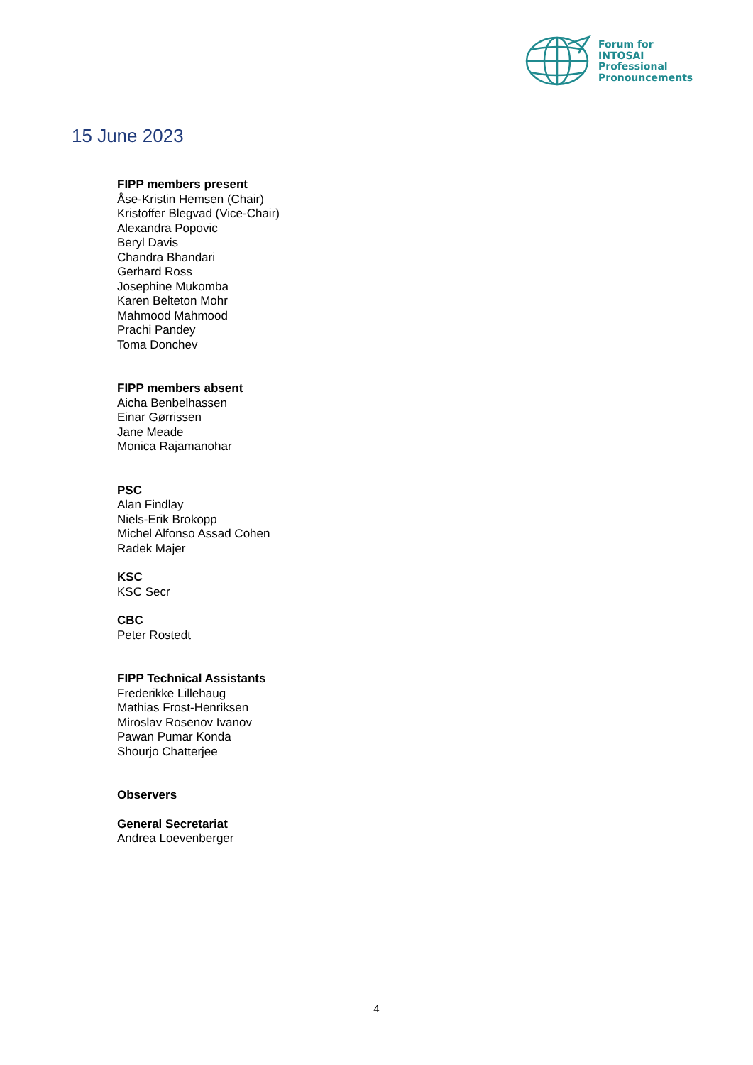Forum for
INTOSAI
Professional
Pronouncements
15 June 2023
FIPP members present
Åse-Kristin Hemsen (Chair)
Kristoffer Blegvad (Vice-Chair)
Alexandra Popovic
Beryl Davis
Chandra Bhandari
Gerhard Ross
Josephine Mukomba
Karen Belteton Mohr
Mahmood Mahmood
Prachi Pandey
Toma Donchev
FIPP members absent
Aicha Benbelhassen
Einar Gørrissen
Jane Meade
Monica Rajamanohar
PSC
Alan Findlay
Niels-Erik Brokopp
Michel Alfonso Assad Cohen
Radek Majer
KSC
KSC Secr
CBC
Peter Rostedt
FIPP Technical Assistants
Frederikke Lillehaug
Mathias Frost-Henriksen
Miroslav Rosenov Ivanov
Pawan Pumar Konda
Shourjo Chatterjee
Observers
General Secretariat
Andrea Loevenberger
4